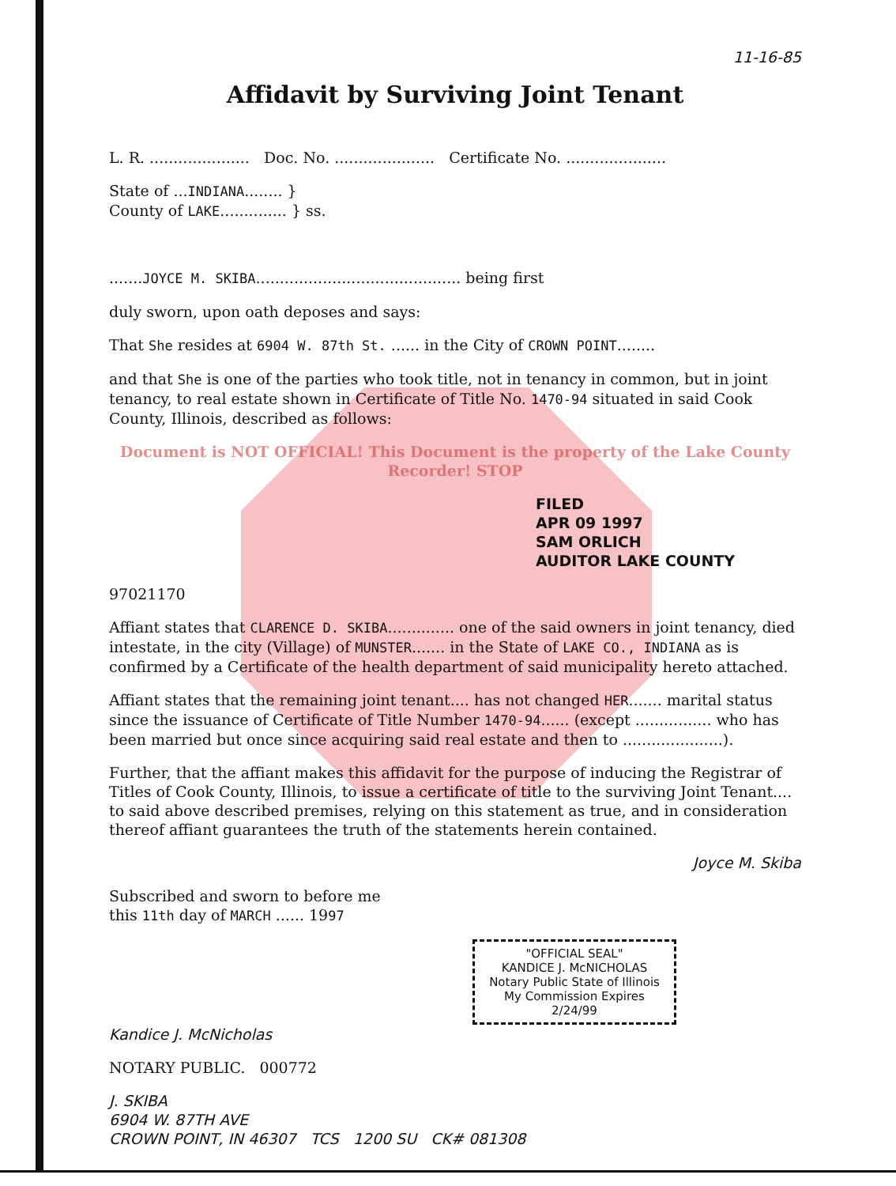11-16-85
Affidavit by Surviving Joint Tenant
L. R. ..................... Doc. No. ..................... Certificate No. .....................
State of ...INDIANA........ }
County of LAKE.............. } ss.
.......JOYCE M. SKIBA........................................... being first
duly sworn, upon oath deposes and says:
That She resides at 6904 W. 87th St. ...... in the City of CROWN POINT........
and that She is one of the parties who took title, not in tenancy in common, but in joint tenancy, to real estate shown in Certificate of Title No. 1470-94 situated in said Cook County, Illinois, described as follows:
Document is NOT OFFICIAL! This Document is the property of the Lake County Recorder! STOP
FILED
APR 09 1997
SAM ORLICH
AUDITOR LAKE COUNTY
97021170
Affiant states that CLARENCE D. SKIBA.............. one of the said owners in joint tenancy, died intestate, in the city (Village) of MUNSTER....... in the State of LAKE CO., INDIANA as is confirmed by a Certificate of the health department of said municipality hereto attached.
Affiant states that the remaining joint tenant.... has not changed HER....... marital status since the issuance of Certificate of Title Number 1470-94...... (except ................ who has been married but once since acquiring said real estate and then to .....................).
Further, that the affiant makes this affidavit for the purpose of inducing the Registrar of Titles of Cook County, Illinois, to issue a certificate of title to the surviving Joint Tenant.... to said above described premises, relying on this statement as true, and in consideration thereof affiant guarantees the truth of the statements herein contained.
Joyce M. Skiba
Subscribed and sworn to before me
this 11th day of MARCH ...... 1997
"OFFICIAL SEAL"
KANDICE J. McNICHOLAS
Notary Public State of Illinois
My Commission Expires 2/24/99
Kandice J. McNicholas
NOTARY PUBLIC. 000772
J. SKIBA
6904 W. 87TH AVE
CROWN POINT, IN 46307 TCS 1200 SU CK# 081308